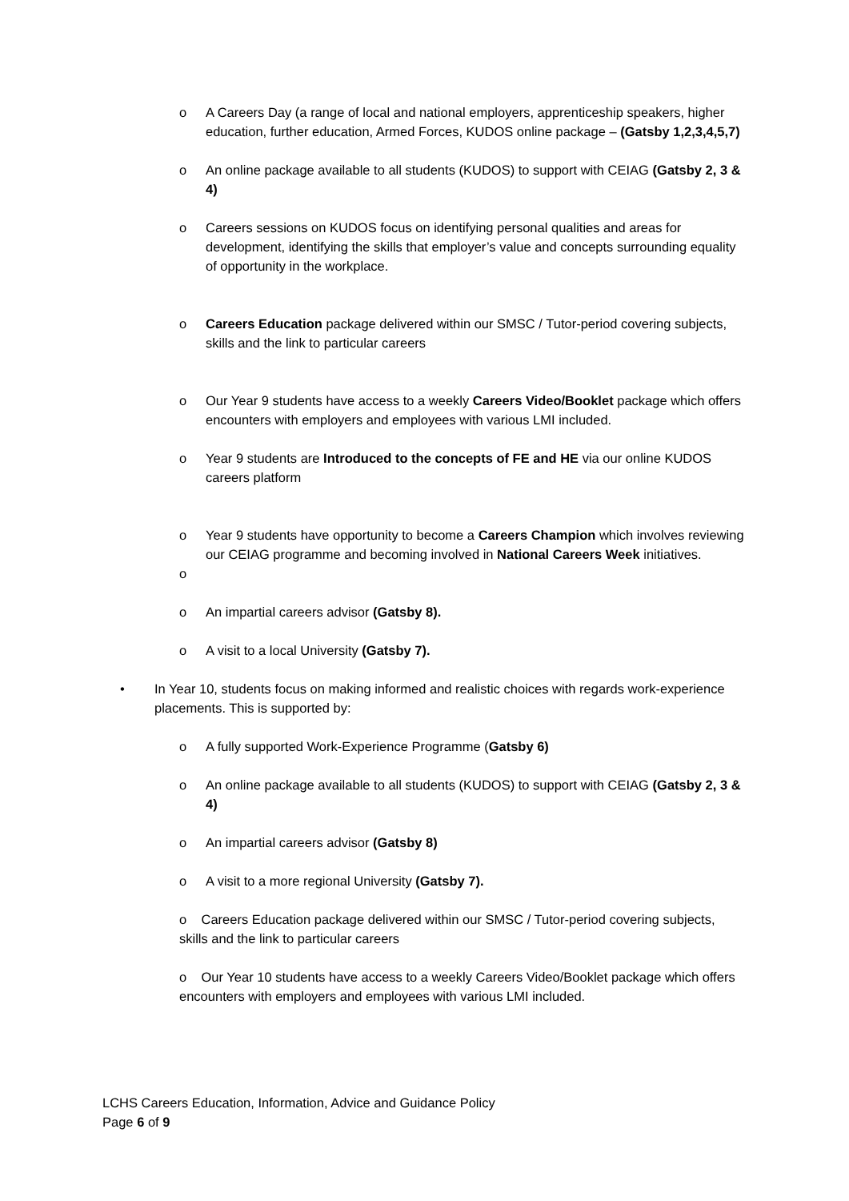o A Careers Day (a range of local and national employers, apprenticeship speakers, higher education, further education, Armed Forces, KUDOS online package – (Gatsby 1,2,3,4,5,7)
o An online package available to all students (KUDOS) to support with CEIAG (Gatsby 2, 3 & 4)
o Careers sessions on KUDOS focus on identifying personal qualities and areas for development, identifying the skills that employer’s value and concepts surrounding equality of opportunity in the workplace.
o Careers Education package delivered within our SMSC / Tutor-period covering subjects, skills and the link to particular careers
o Our Year 9 students have access to a weekly Careers Video/Booklet package which offers encounters with employers and employees with various LMI included.
o Year 9 students are Introduced to the concepts of FE and HE via our online KUDOS careers platform
o Year 9 students have opportunity to become a Careers Champion which involves reviewing our CEIAG programme and becoming involved in National Careers Week initiatives.
o
o An impartial careers advisor (Gatsby 8).
o A visit to a local University (Gatsby 7).
• In Year 10, students focus on making informed and realistic choices with regards work-experience placements. This is supported by:
o A fully supported Work-Experience Programme (Gatsby 6)
o An online package available to all students (KUDOS) to support with CEIAG (Gatsby 2, 3 & 4)
o An impartial careers advisor (Gatsby 8)
o A visit to a more regional University (Gatsby 7).
o Careers Education package delivered within our SMSC / Tutor-period covering subjects, skills and the link to particular careers
o Our Year 10 students have access to a weekly Careers Video/Booklet package which offers encounters with employers and employees with various LMI included.
LCHS Careers Education, Information, Advice and Guidance Policy
Page 6 of 9